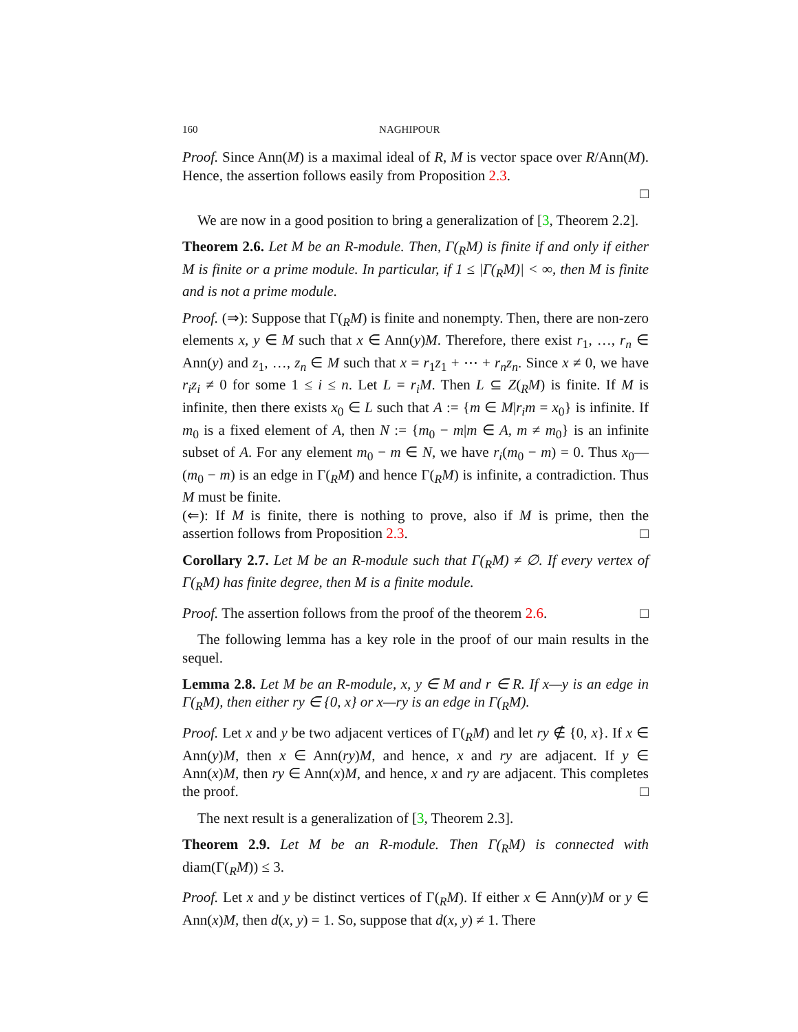160 NAGHIPOUR
Proof. Since Ann(M) is a maximal ideal of R, M is vector space over R/Ann(M). Hence, the assertion follows easily from Proposition 2.3.
□
We are now in a good position to bring a generalization of [3, Theorem 2.2].
Theorem 2.6. Let M be an R-module. Then, Γ(<sub>R</sub>M) is finite if and only if either M is finite or a prime module. In particular, if 1 ≤ |Γ(<sub>R</sub>M)| < ∞, then M is finite and is not a prime module.
Proof. (⇒): Suppose that Γ(<sub>R</sub>M) is finite and nonempty. Then, there are non-zero elements x, y ∈ M such that x ∈ Ann(y)M. Therefore, there exist r<sub>1</sub>, …, r<sub>n</sub> ∈ Ann(y) and z<sub>1</sub>, …, z<sub>n</sub> ∈ M such that x = r<sub>1</sub>z<sub>1</sub> + ⋯ + r<sub>n</sub>z<sub>n</sub>. Since x ≠ 0, we have r<sub>i</sub>z<sub>i</sub> ≠ 0 for some 1 ≤ i ≤ n. Let L = r<sub>i</sub>M. Then L ⊆ Z(<sub>R</sub>M) is finite. If M is infinite, then there exists x<sub>0</sub> ∈ L such that A := {m ∈ M|r<sub>i</sub>m = x<sub>0</sub>} is infinite. If m<sub>0</sub> is a fixed element of A, then N := {m<sub>0</sub> − m|m ∈ A, m ≠ m<sub>0</sub>} is an infinite subset of A. For any element m<sub>0</sub> − m ∈ N, we have r<sub>i</sub>(m<sub>0</sub> − m) = 0. Thus x<sub>0</sub>—(m<sub>0</sub> − m) is an edge in Γ(<sub>R</sub>M) and hence Γ(<sub>R</sub>M) is infinite, a contradiction. Thus M must be finite.
(⇐): If M is finite, there is nothing to prove, also if M is prime, then the assertion follows from Proposition 2.3. □
Corollary 2.7. Let M be an R-module such that Γ(<sub>R</sub>M) ≠ ∅. If every vertex of Γ(<sub>R</sub>M) has finite degree, then M is a finite module.
Proof. The assertion follows from the proof of the theorem 2.6. □
The following lemma has a key role in the proof of our main results in the sequel.
Lemma 2.8. Let M be an R-module, x, y ∈ M and r ∈ R. If x—y is an edge in Γ(<sub>R</sub>M), then either ry ∈ {0, x} or x—ry is an edge in Γ(<sub>R</sub>M).
Proof. Let x and y be two adjacent vertices of Γ(<sub>R</sub>M) and let ry ∉ {0, x}. If x ∈ Ann(y)M, then x ∈ Ann(ry)M, and hence, x and ry are adjacent. If y ∈ Ann(x)M, then ry ∈ Ann(x)M, and hence, x and ry are adjacent. This completes the proof. □
The next result is a generalization of [3, Theorem 2.3].
Theorem 2.9. Let M be an R-module. Then Γ(<sub>R</sub>M) is connected with diam(Γ(<sub>R</sub>M)) ≤ 3.
Proof. Let x and y be distinct vertices of Γ(<sub>R</sub>M). If either x ∈ Ann(y)M or y ∈ Ann(x)M, then d(x, y) = 1. So, suppose that d(x, y) ≠ 1. There